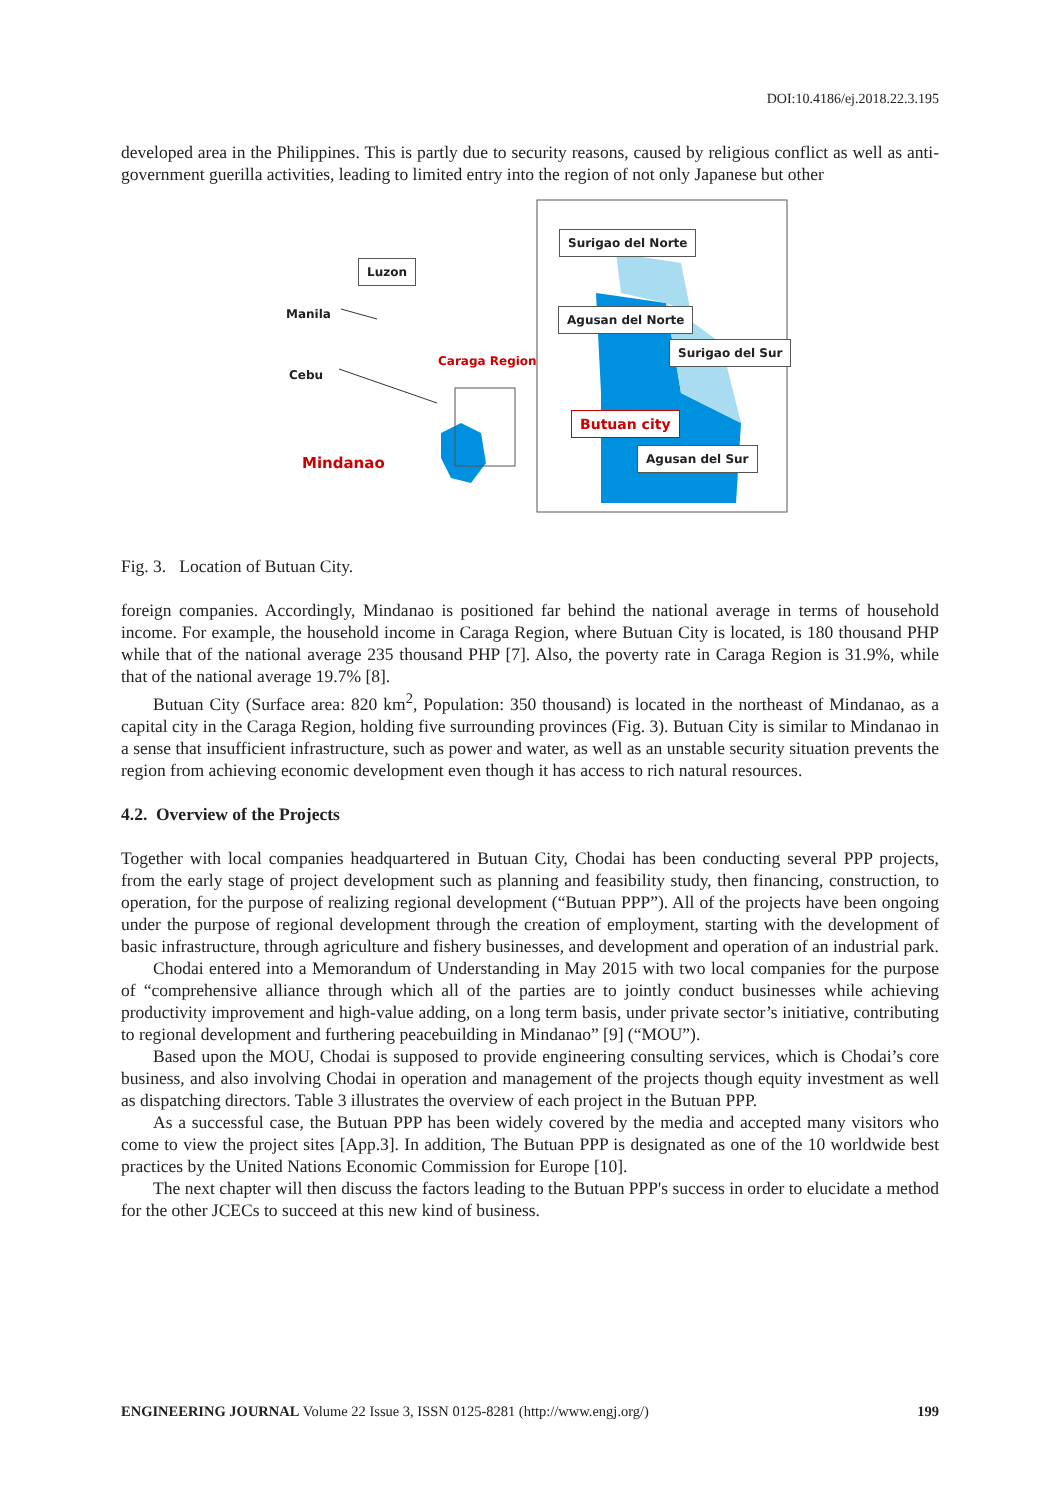DOI:10.4186/ej.2018.22.3.195
developed area in the Philippines. This is partly due to security reasons, caused by religious conflict as well as anti-government guerilla activities, leading to limited entry into the region of not only Japanese but other
Luzon
Manila
Cebu
Caraga Region
Mindanao
Surigao del Norte
Agusan del Norte
Surigao del Sur
Butuan city
Agusan del Sur
Fig. 3. Location of Butuan City.
foreign companies. Accordingly, Mindanao is positioned far behind the national average in terms of household income. For example, the household income in Caraga Region, where Butuan City is located, is 180 thousand PHP while that of the national average 235 thousand PHP [7]. Also, the poverty rate in Caraga Region is 31.9%, while that of the national average 19.7% [8].
Butuan City (Surface area: 820 km<sup>2</sup>, Population: 350 thousand) is located in the northeast of Mindanao, as a capital city in the Caraga Region, holding five surrounding provinces (Fig. 3). Butuan City is similar to Mindanao in a sense that insufficient infrastructure, such as power and water, as well as an unstable security situation prevents the region from achieving economic development even though it has access to rich natural resources.
4.2. Overview of the Projects
Together with local companies headquartered in Butuan City, Chodai has been conducting several PPP projects, from the early stage of project development such as planning and feasibility study, then financing, construction, to operation, for the purpose of realizing regional development (“Butuan PPP”). All of the projects have been ongoing under the purpose of regional development through the creation of employment, starting with the development of basic infrastructure, through agriculture and fishery businesses, and development and operation of an industrial park.
Chodai entered into a Memorandum of Understanding in May 2015 with two local companies for the purpose of “comprehensive alliance through which all of the parties are to jointly conduct businesses while achieving productivity improvement and high-value adding, on a long term basis, under private sector’s initiative, contributing to regional development and furthering peacebuilding in Mindanao” [9] (“MOU”).
Based upon the MOU, Chodai is supposed to provide engineering consulting services, which is Chodai’s core business, and also involving Chodai in operation and management of the projects though equity investment as well as dispatching directors. Table 3 illustrates the overview of each project in the Butuan PPP.
As a successful case, the Butuan PPP has been widely covered by the media and accepted many visitors who come to view the project sites [App.3]. In addition, The Butuan PPP is designated as one of the 10 worldwide best practices by the United Nations Economic Commission for Europe [10].
The next chapter will then discuss the factors leading to the Butuan PPP's success in order to elucidate a method for the other JCECs to succeed at this new kind of business.
ENGINEERING JOURNAL Volume 22 Issue 3, ISSN 0125-8281 (http://www.engj.org/) 199